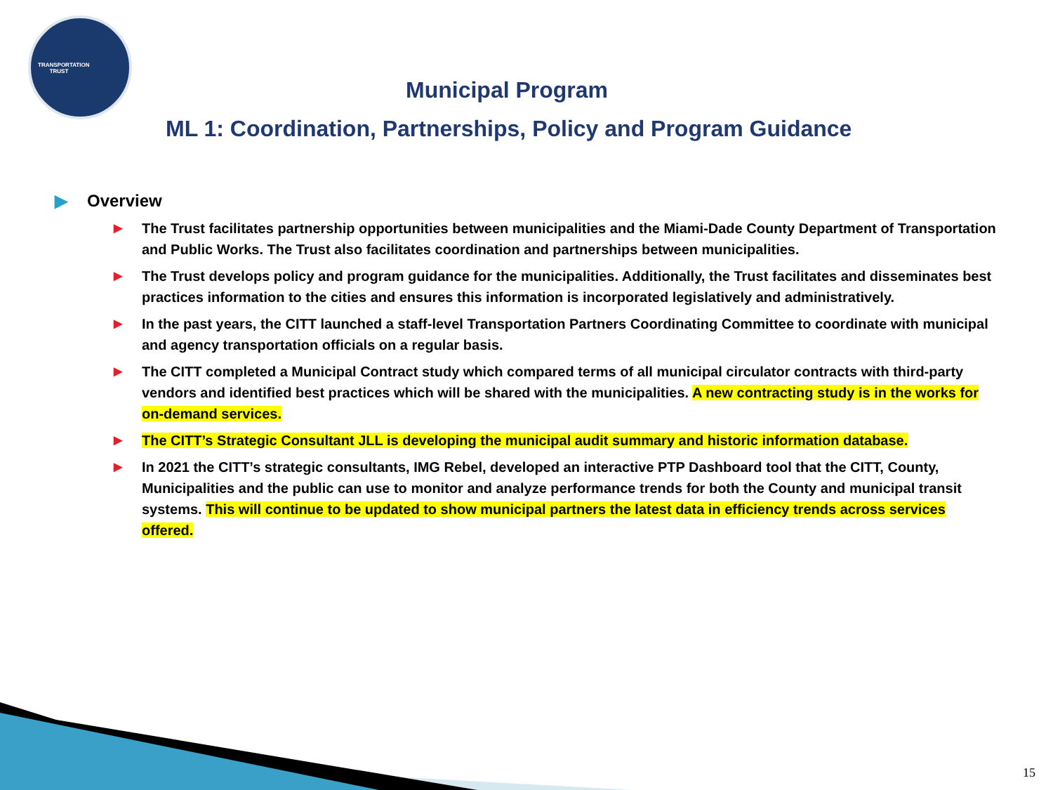TRANSPORTATION TRUST
Municipal Program
ML 1: Coordination, Partnerships, Policy and Program Guidance
▶ Overview
▶ The Trust facilitates partnership opportunities between municipalities and the Miami-Dade County Department of Transportation and Public Works. The Trust also facilitates coordination and partnerships between municipalities.
▶ The Trust develops policy and program guidance for the municipalities. Additionally, the Trust facilitates and disseminates best practices information to the cities and ensures this information is incorporated legislatively and administratively.
▶ In the past years, the CITT launched a staff-level Transportation Partners Coordinating Committee to coordinate with municipal and agency transportation officials on a regular basis.
▶ The CITT completed a Municipal Contract study which compared terms of all municipal circulator contracts with third-party vendors and identified best practices which will be shared with the municipalities. A new contracting study is in the works for on-demand services.
▶ The CITT’s Strategic Consultant JLL is developing the municipal audit summary and historic information database.
▶ In 2021 the CITT’s strategic consultants, IMG Rebel, developed an interactive PTP Dashboard tool that the CITT, County, Municipalities and the public can use to monitor and analyze performance trends for both the County and municipal transit systems. This will continue to be updated to show municipal partners the latest data in efficiency trends across services offered.
15